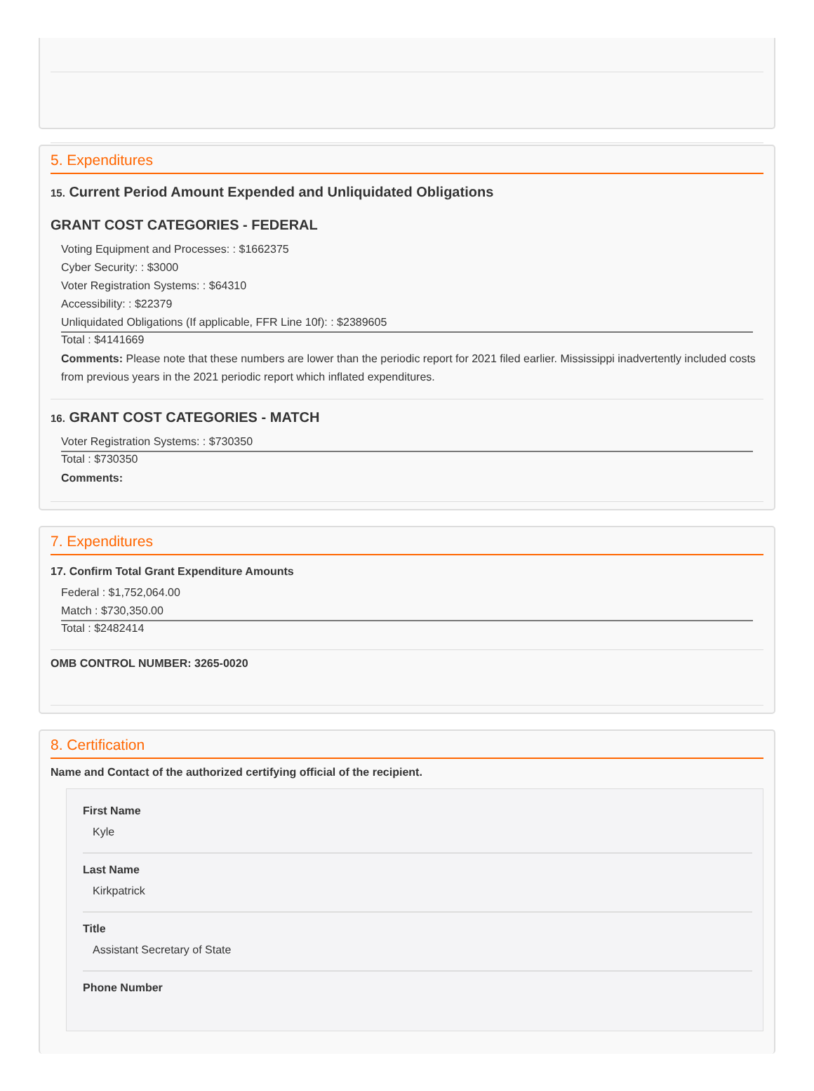5. Expenditures
15. Current Period Amount Expended and Unliquidated Obligations
GRANT COST CATEGORIES - FEDERAL
Voting Equipment and Processes: : $1662375
Cyber Security: : $3000
Voter Registration Systems: : $64310
Accessibility: : $22379
Unliquidated Obligations (If applicable, FFR Line 10f): : $2389605
Total : $4141669
Comments: Please note that these numbers are lower than the periodic report for 2021 filed earlier. Mississippi inadvertently included costs from previous years in the 2021 periodic report which inflated expenditures.
16. GRANT COST CATEGORIES - MATCH
Voter Registration Systems: : $730350
Total : $730350
Comments:
7. Expenditures
17. Confirm Total Grant Expenditure Amounts
Federal : $1,752,064.00
Match : $730,350.00
Total : $2482414
OMB CONTROL NUMBER: 3265-0020
8. Certification
Name and Contact of the authorized certifying official of the recipient.
First Name
Kyle
Last Name
Kirkpatrick
Title
Assistant Secretary of State
Phone Number